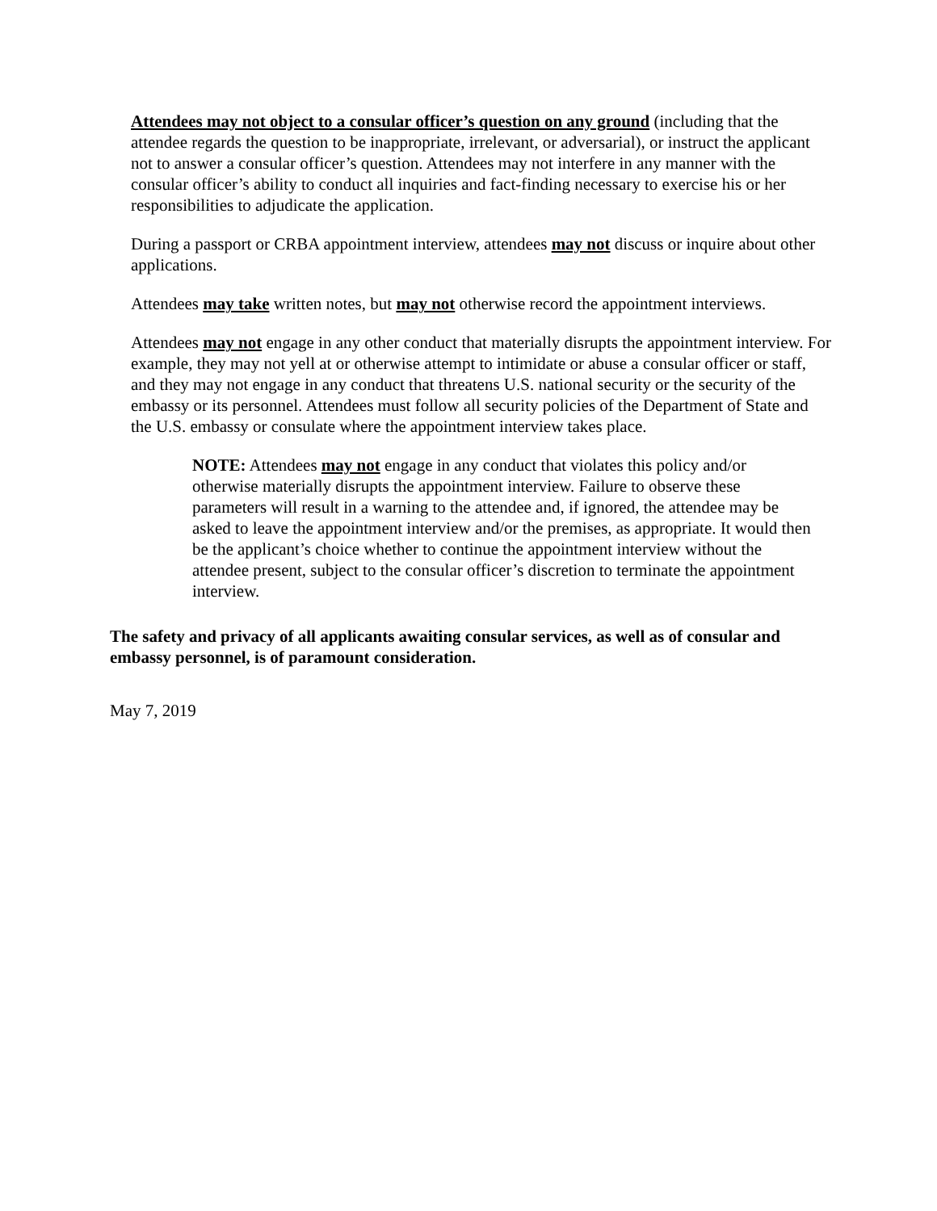Attendees may not object to a consular officer’s question on any ground (including that the attendee regards the question to be inappropriate, irrelevant, or adversarial), or instruct the applicant not to answer a consular officer’s question. Attendees may not interfere in any manner with the consular officer’s ability to conduct all inquiries and fact-finding necessary to exercise his or her responsibilities to adjudicate the application.
During a passport or CRBA appointment interview, attendees may not discuss or inquire about other applications.
Attendees may take written notes, but may not otherwise record the appointment interviews.
Attendees may not engage in any other conduct that materially disrupts the appointment interview. For example, they may not yell at or otherwise attempt to intimidate or abuse a consular officer or staff, and they may not engage in any conduct that threatens U.S. national security or the security of the embassy or its personnel. Attendees must follow all security policies of the Department of State and the U.S. embassy or consulate where the appointment interview takes place.
NOTE: Attendees may not engage in any conduct that violates this policy and/or otherwise materially disrupts the appointment interview. Failure to observe these parameters will result in a warning to the attendee and, if ignored, the attendee may be asked to leave the appointment interview and/or the premises, as appropriate. It would then be the applicant’s choice whether to continue the appointment interview without the attendee present, subject to the consular officer’s discretion to terminate the appointment interview.
The safety and privacy of all applicants awaiting consular services, as well as of consular and embassy personnel, is of paramount consideration.
May 7, 2019